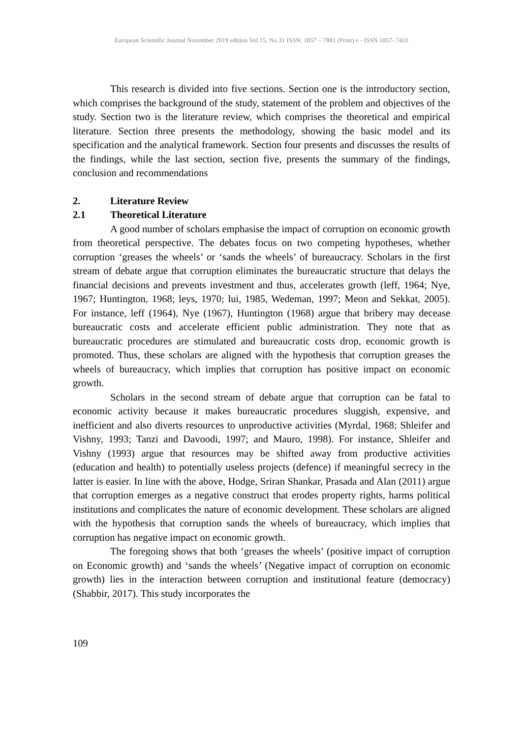European Scientific Journal November 2019 edition Vol.15, No.31 ISSN: 1857 – 7881 (Print) e - ISSN 1857- 7431
This research is divided into five sections. Section one is the introductory section, which comprises the background of the study, statement of the problem and objectives of the study. Section two is the literature review, which comprises the theoretical and empirical literature. Section three presents the methodology, showing the basic model and its specification and the analytical framework. Section four presents and discusses the results of the findings, while the last section, section five, presents the summary of the findings, conclusion and recommendations
2. Literature Review
2.1 Theoretical Literature
A good number of scholars emphasise the impact of corruption on economic growth from theoretical perspective. The debates focus on two competing hypotheses, whether corruption ‘greases the wheels’ or ‘sands the wheels’ of bureaucracy. Scholars in the first stream of debate argue that corruption eliminates the bureaucratic structure that delays the financial decisions and prevents investment and thus, accelerates growth (leff, 1964; Nye, 1967; Huntington, 1968; leys, 1970; lui, 1985, Wedeman, 1997; Meon and Sekkat, 2005). For instance, leff (1964), Nye (1967), Huntington (1968) argue that bribery may decease bureaucratic costs and accelerate efficient public administration. They note that as bureaucratic procedures are stimulated and bureaucratic costs drop, economic growth is promoted. Thus, these scholars are aligned with the hypothesis that corruption greases the wheels of bureaucracy, which implies that corruption has positive impact on economic growth.
Scholars in the second stream of debate argue that corruption can be fatal to economic activity because it makes bureaucratic procedures sluggish, expensive, and inefficient and also diverts resources to unproductive activities (Myrdal, 1968; Shleifer and Vishny, 1993; Tanzi and Davoodi, 1997; and Mauro, 1998). For instance, Shleifer and Vishny (1993) argue that resources may be shifted away from productive activities (education and health) to potentially useless projects (defence) if meaningful secrecy in the latter is easier. In line with the above, Hodge, Sriran Shankar, Prasada and Alan (2011) argue that corruption emerges as a negative construct that erodes property rights, harms political institutions and complicates the nature of economic development. These scholars are aligned with the hypothesis that corruption sands the wheels of bureaucracy, which implies that corruption has negative impact on economic growth.
The foregoing shows that both ‘greases the wheels’ (positive impact of corruption on Economic growth) and ‘sands the wheels’ (Negative impact of corruption on economic growth) lies in the interaction between corruption and institutional feature (democracy) (Shabbir, 2017). This study incorporates the
109